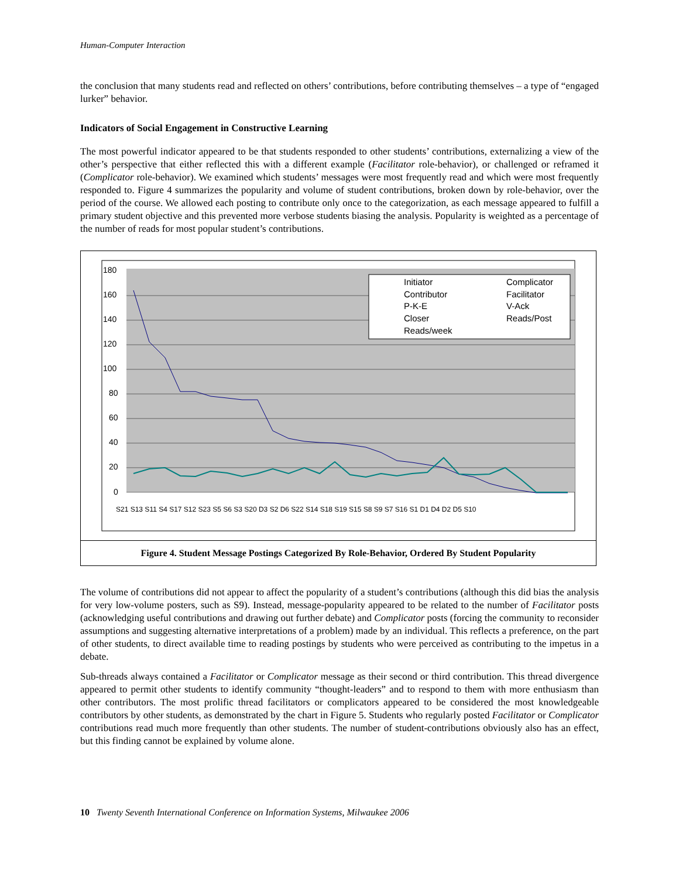Human-Computer Interaction
the conclusion that many students read and reflected on others’ contributions, before contributing themselves – a type of “engaged lurker” behavior.
Indicators of Social Engagement in Constructive Learning
The most powerful indicator appeared to be that students responded to other students’ contributions, externalizing a view of the other’s perspective that either reflected this with a different example (Facilitator role-behavior), or challenged or reframed it (Complicator role-behavior). We examined which students’ messages were most frequently read and which were most frequently responded to. Figure 4 summarizes the popularity and volume of student contributions, broken down by role-behavior, over the period of the course. We allowed each posting to contribute only once to the categorization, as each message appeared to fulfill a primary student objective and this prevented more verbose students biasing the analysis. Popularity is weighted as a percentage of the number of reads for most popular student’s contributions.
180
160
140
120
100
80
60
40
20
0
Initiator
Complicator
Contributor
Facilitator
P-K-E
V-Ack
Closer
Reads/Post
Reads/week
S21 S13 S11 S4 S17 S12 S23 S5 S6 S3 S20 D3 S2 D6 S22 S14 S18 S19 S15 S8 S9 S7 S16 S1 D1 D4 D2 D5 S10
Figure 4. Student Message Postings Categorized By Role-Behavior, Ordered By Student Popularity
The volume of contributions did not appear to affect the popularity of a student’s contributions (although this did bias the analysis for very low-volume posters, such as S9). Instead, message-popularity appeared to be related to the number of Facilitator posts (acknowledging useful contributions and drawing out further debate) and Complicator posts (forcing the community to reconsider assumptions and suggesting alternative interpretations of a problem) made by an individual. This reflects a preference, on the part of other students, to direct available time to reading postings by students who were perceived as contributing to the impetus in a debate.
Sub-threads always contained a Facilitator or Complicator message as their second or third contribution. This thread divergence appeared to permit other students to identify community “thought-leaders” and to respond to them with more enthusiasm than other contributors. The most prolific thread facilitators or complicators appeared to be considered the most knowledgeable contributors by other students, as demonstrated by the chart in Figure 5. Students who regularly posted Facilitator or Complicator contributions read much more frequently than other students. The number of student-contributions obviously also has an effect, but this finding cannot be explained by volume alone.
10 Twenty Seventh International Conference on Information Systems, Milwaukee 2006